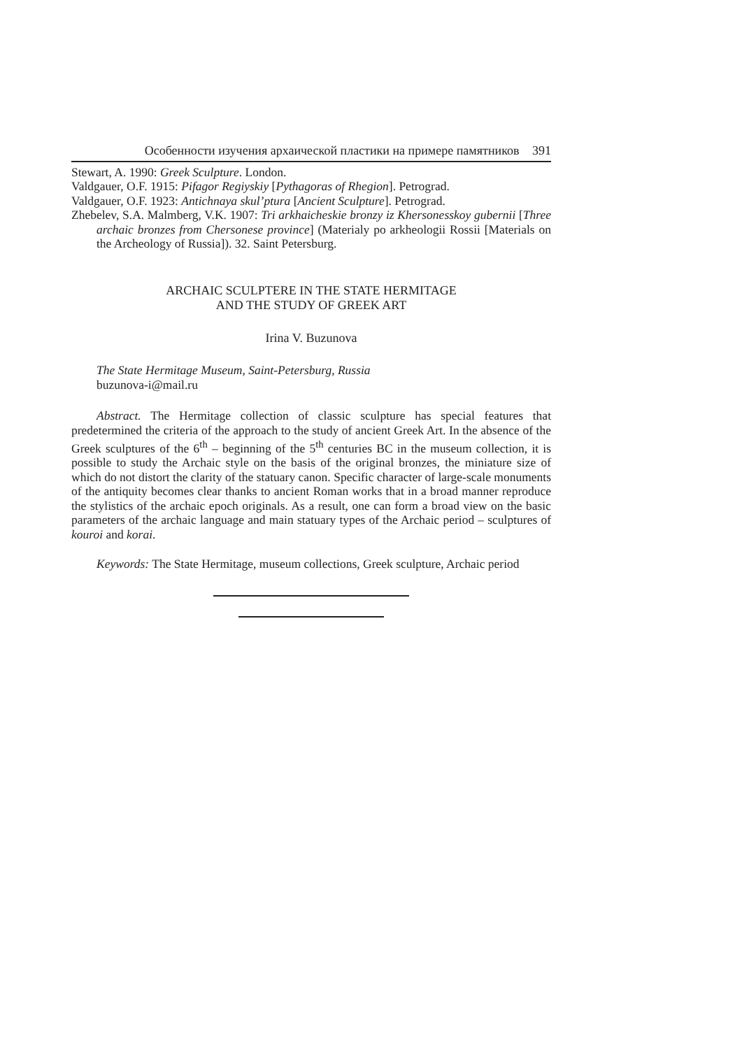Особенности изучения архаической пластики на примере памятников 391
Stewart, A. 1990: Greek Sculpture. London.
Valdgauer, O.F. 1915: Pifagor Regiyskiy [Pythagoras of Rhegion]. Petrograd.
Valdgauer, O.F. 1923: Antichnaya skul’ptura [Ancient Sculpture]. Petrograd.
Zhebelev, S.A. Malmberg, V.K. 1907: Tri arkhaicheskie bronzy iz Khersonesskoy gubernii [Three archaic bronzes from Chersonese province] (Materialy po arkheologii Rossii [Materials on the Archeology of Russia]). 32. Saint Petersburg.
ARCHAIC SCULPTERE IN THE STATE HERMITAGE
AND THE STUDY OF GREEK ART
Irina V. Buzunova
The State Hermitage Museum, Saint-Petersburg, Russia
buzunova-i@mail.ru
Abstract. The Hermitage collection of classic sculpture has special features that predetermined the criteria of the approach to the study of ancient Greek Art. In the absence of the Greek sculptures of the 6<sup>th</sup> – beginning of the 5<sup>th</sup> centuries BC in the museum collection, it is possible to study the Archaic style on the basis of the original bronzes, the miniature size of which do not distort the clarity of the statuary canon. Specific character of large-scale monuments of the antiquity becomes clear thanks to ancient Roman works that in a broad manner reproduce the stylistics of the archaic epoch originals. As a result, one can form a broad view on the basic parameters of the archaic language and main statuary types of the Archaic period – sculptures of kouroi and korai.
Keywords: The State Hermitage, museum collections, Greek sculpture, Archaic period